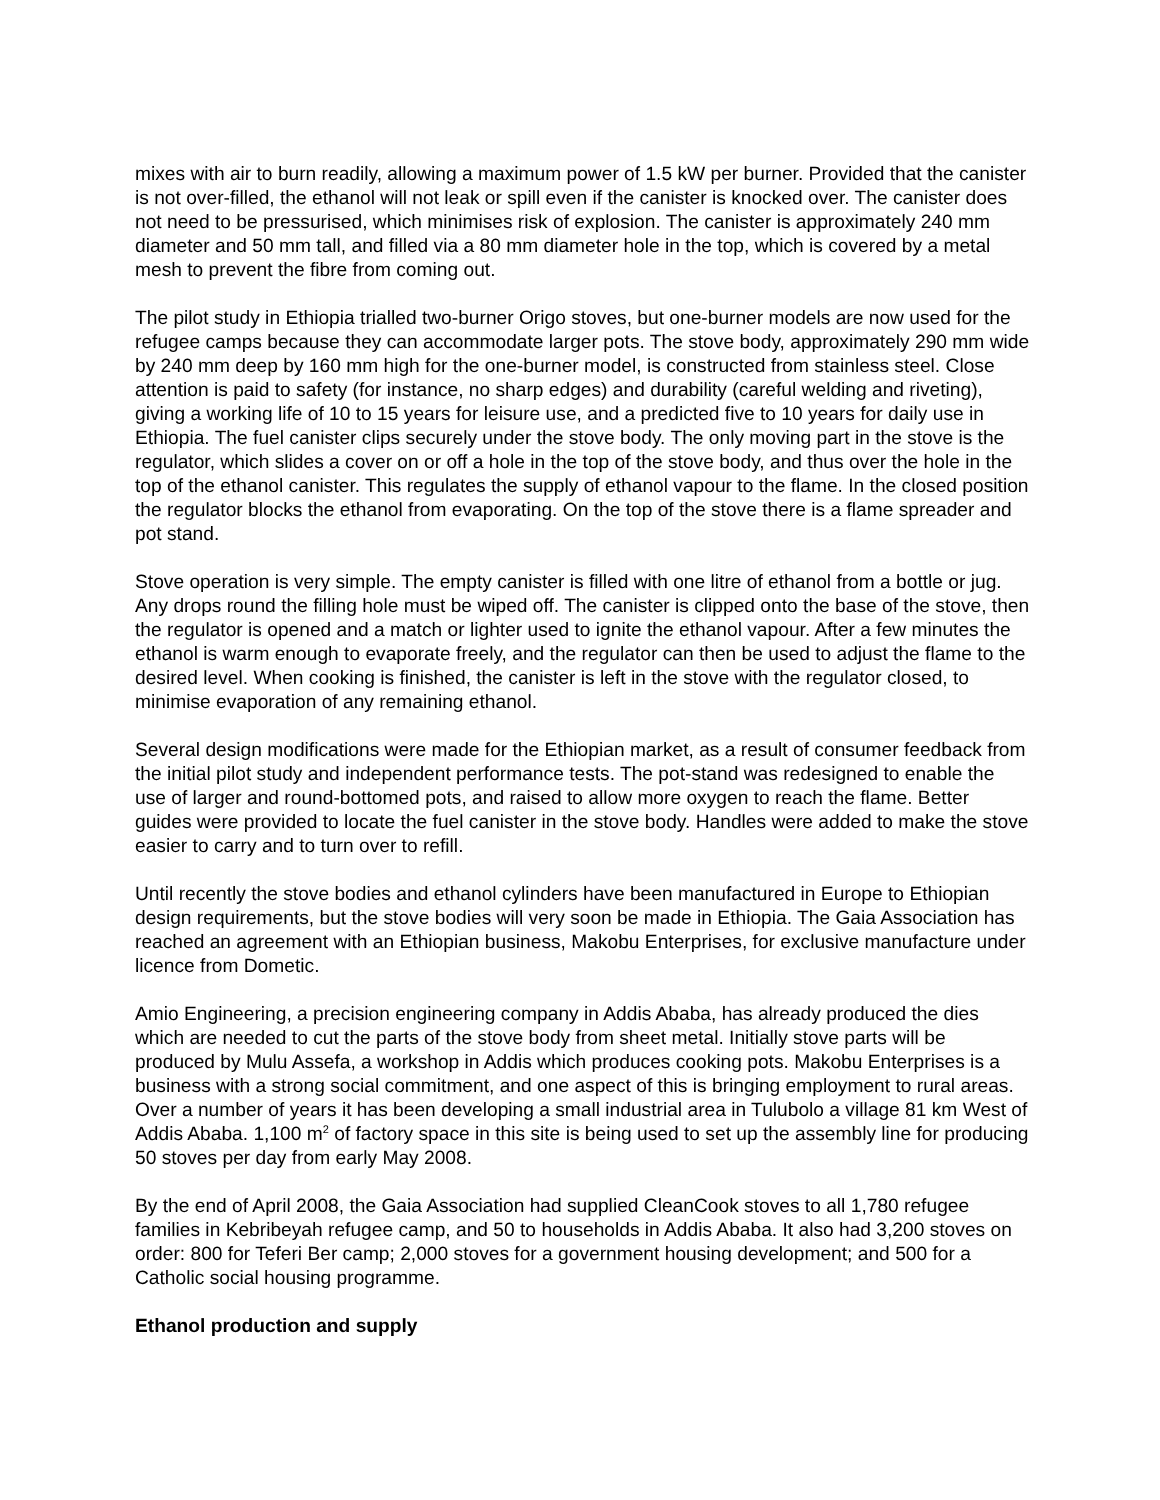mixes with air to burn readily, allowing a maximum power of 1.5 kW per burner. Provided that the canister is not over-filled, the ethanol will not leak or spill even if the canister is knocked over. The canister does not need to be pressurised, which minimises risk of explosion. The canister is approximately 240 mm diameter and 50 mm tall, and filled via a 80 mm diameter hole in the top, which is covered by a metal mesh to prevent the fibre from coming out.
The pilot study in Ethiopia trialled two-burner Origo stoves, but one-burner models are now used for the refugee camps because they can accommodate larger pots. The stove body, approximately 290 mm wide by 240 mm deep by 160 mm high for the one-burner model, is constructed from stainless steel. Close attention is paid to safety (for instance, no sharp edges) and durability (careful welding and riveting), giving a working life of 10 to 15 years for leisure use, and a predicted five to 10 years for daily use in Ethiopia. The fuel canister clips securely under the stove body. The only moving part in the stove is the regulator, which slides a cover on or off a hole in the top of the stove body, and thus over the hole in the top of the ethanol canister. This regulates the supply of ethanol vapour to the flame. In the closed position the regulator blocks the ethanol from evaporating. On the top of the stove there is a flame spreader and pot stand.
Stove operation is very simple. The empty canister is filled with one litre of ethanol from a bottle or jug. Any drops round the filling hole must be wiped off. The canister is clipped onto the base of the stove, then the regulator is opened and a match or lighter used to ignite the ethanol vapour. After a few minutes the ethanol is warm enough to evaporate freely, and the regulator can then be used to adjust the flame to the desired level. When cooking is finished, the canister is left in the stove with the regulator closed, to minimise evaporation of any remaining ethanol.
Several design modifications were made for the Ethiopian market, as a result of consumer feedback from the initial pilot study and independent performance tests. The pot-stand was redesigned to enable the use of larger and round-bottomed pots, and raised to allow more oxygen to reach the flame. Better guides were provided to locate the fuel canister in the stove body. Handles were added to make the stove easier to carry and to turn over to refill.
Until recently the stove bodies and ethanol cylinders have been manufactured in Europe to Ethiopian design requirements, but the stove bodies will very soon be made in Ethiopia. The Gaia Association has reached an agreement with an Ethiopian business, Makobu Enterprises, for exclusive manufacture under licence from Dometic.
Amio Engineering, a precision engineering company in Addis Ababa, has already produced the dies which are needed to cut the parts of the stove body from sheet metal. Initially stove parts will be produced by Mulu Assefa, a workshop in Addis which produces cooking pots. Makobu Enterprises is a business with a strong social commitment, and one aspect of this is bringing employment to rural areas. Over a number of years it has been developing a small industrial area in Tulubolo a village 81 km West of Addis Ababa. 1,100 m<sup>2</sup> of factory space in this site is being used to set up the assembly line for producing 50 stoves per day from early May 2008.
By the end of April 2008, the Gaia Association had supplied CleanCook stoves to all 1,780 refugee families in Kebribeyah refugee camp, and 50 to households in Addis Ababa. It also had 3,200 stoves on order: 800 for Teferi Ber camp; 2,000 stoves for a government housing development; and 500 for a Catholic social housing programme.
Ethanol production and supply